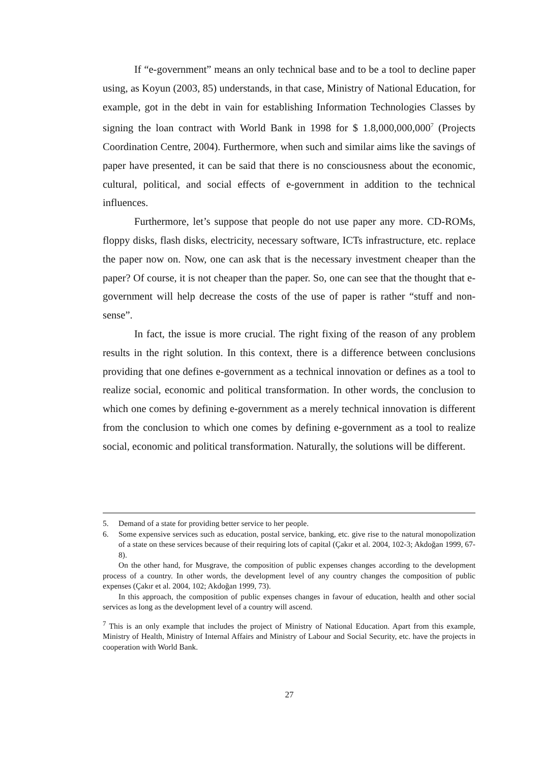If “e-government” means an only technical base and to be a tool to decline paper using, as Koyun (2003, 85) understands, in that case, Ministry of National Education, for example, got in the debt in vain for establishing Information Technologies Classes by signing the loan contract with World Bank in 1998 for $ 1.8,000,000,000<sup>7</sup> (Projects Coordination Centre, 2004). Furthermore, when such and similar aims like the savings of paper have presented, it can be said that there is no consciousness about the economic, cultural, political, and social effects of e-government in addition to the technical influences.
Furthermore, let’s suppose that people do not use paper any more. CD-ROMs, floppy disks, flash disks, electricity, necessary software, ICTs infrastructure, etc. replace the paper now on. Now, one can ask that is the necessary investment cheaper than the paper? Of course, it is not cheaper than the paper. So, one can see that the thought that e-government will help decrease the costs of the use of paper is rather “stuff and non-sense”.
In fact, the issue is more crucial. The right fixing of the reason of any problem results in the right solution. In this context, there is a difference between conclusions providing that one defines e-government as a technical innovation or defines as a tool to realize social, economic and political transformation. In other words, the conclusion to which one comes by defining e-government as a merely technical innovation is different from the conclusion to which one comes by defining e-government as a tool to realize social, economic and political transformation. Naturally, the solutions will be different.
5. Demand of a state for providing better service to her people.
6. Some expensive services such as education, postal service, banking, etc. give rise to the natural monopolization of a state on these services because of their requiring lots of capital (Çakır et al. 2004, 102-3; Akdoğan 1999, 67-8).
On the other hand, for Musgrave, the composition of public expenses changes according to the development process of a country. In other words, the development level of any country changes the composition of public expenses (Çakır et al. 2004, 102; Akdoğan 1999, 73).
In this approach, the composition of public expenses changes in favour of education, health and other social services as long as the development level of a country will ascend.
<sup>7</sup> This is an only example that includes the project of Ministry of National Education. Apart from this example, Ministry of Health, Ministry of Internal Affairs and Ministry of Labour and Social Security, etc. have the projects in cooperation with World Bank.
27